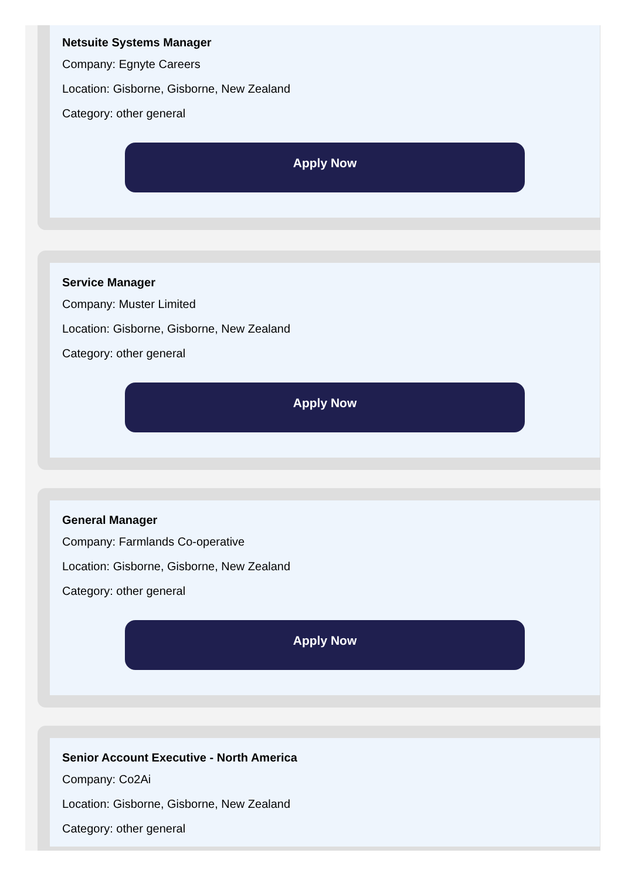Netsuite Systems Manager
Company: Egnyte Careers
Location: Gisborne, Gisborne, New Zealand
Category: other general
Apply Now
Service Manager
Company: Muster Limited
Location: Gisborne, Gisborne, New Zealand
Category: other general
Apply Now
General Manager
Company: Farmlands Co-operative
Location: Gisborne, Gisborne, New Zealand
Category: other general
Apply Now
Senior Account Executive - North America
Company: Co2Ai
Location: Gisborne, Gisborne, New Zealand
Category: other general